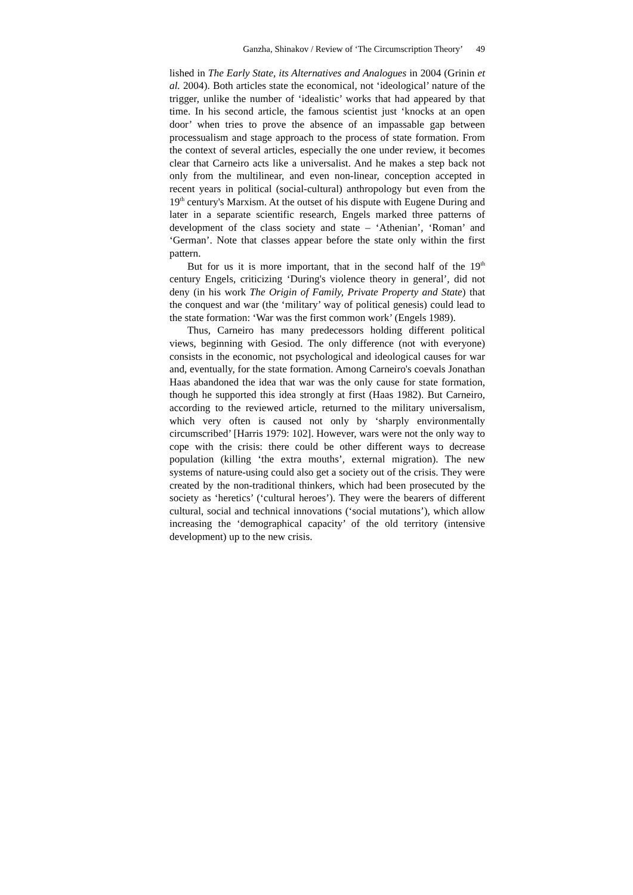Ganzha, Shinakov / Review of ‘The Circumscription Theory’ 49
lished in The Early State, its Alternatives and Analogues in 2004 (Grinin et al. 2004). Both articles state the economical, not ‘ideological’ nature of the trigger, unlike the number of ‘idealistic’ works that had appeared by that time. In his second article, the famous scientist just ‘knocks at an open door’ when tries to prove the absence of an impassable gap between processualism and stage approach to the process of state formation. From the context of several articles, especially the one under review, it becomes clear that Carneiro acts like a universalist. And he makes a step back not only from the multilinear, and even non-linear, conception accepted in recent years in political (social-cultural) anthropology but even from the 19<sup>th</sup> century's Marxism. At the outset of his dispute with Eugene During and later in a separate scientific research, Engels marked three patterns of development of the class society and state – ‘Athenian’, ‘Roman’ and ‘German’. Note that classes appear before the state only within the first pattern.
But for us it is more important, that in the second half of the 19<sup>th</sup> century Engels, criticizing ‘During's violence theory in general’, did not deny (in his work The Origin of Family, Private Property and State) that the conquest and war (the ‘military’ way of political genesis) could lead to the state formation: ‘War was the first common work’ (Engels 1989).
Thus, Carneiro has many predecessors holding different political views, beginning with Gesiod. The only difference (not with everyone) consists in the economic, not psychological and ideological causes for war and, eventually, for the state formation. Among Carneiro's coevals Jonathan Haas abandoned the idea that war was the only cause for state formation, though he supported this idea strongly at first (Haas 1982). But Carneiro, according to the reviewed article, returned to the military universalism, which very often is caused not only by ‘sharply environmentally circumscribed’ [Harris 1979: 102]. However, wars were not the only way to cope with the crisis: there could be other different ways to decrease population (killing ‘the extra mouths’, external migration). The new systems of nature-using could also get a society out of the crisis. They were created by the non-traditional thinkers, which had been prosecuted by the society as ‘heretics’ (‘cultural heroes’). They were the bearers of different cultural, social and technical innovations (‘social mutations’), which allow increasing the ‘demographical capacity’ of the old territory (intensive development) up to the new crisis.